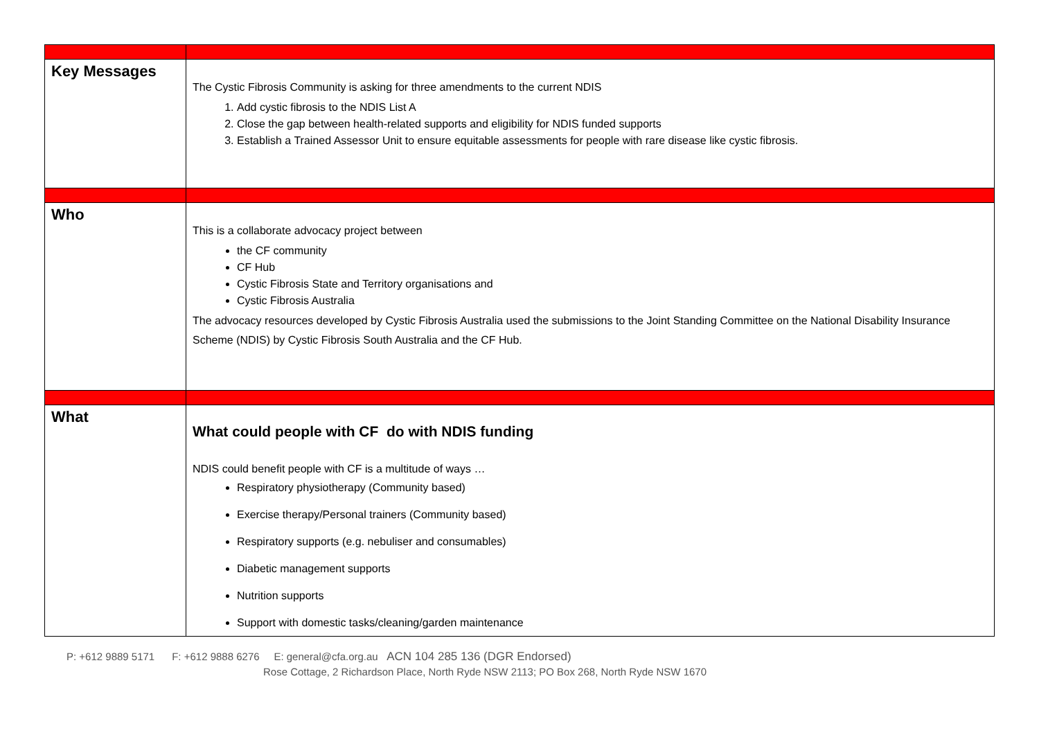| Key Messages | The Cystic Fibrosis Community is asking for three amendments to the current NDIS 1. Add cystic fibrosis to the NDIS List A 2. Close the gap between health-related supports and eligibility for NDIS funded supports 3. Establish a Trained Assessor Unit to ensure equitable assessments for people with rare disease like cystic fibrosis. |
| Who | This is a collaborate advocacy project between the CF community CF Hub Cystic Fibrosis State and Territory organisations and Cystic Fibrosis Australia The advocacy resources developed by Cystic Fibrosis Australia used the submissions to the Joint Standing Committee on the National Disability Insurance Scheme (NDIS) by Cystic Fibrosis South Australia and the CF Hub. |
| What | What could people with CF do with NDIS funding NDIS could benefit people with CF is a multitude of ways … Respiratory physiotherapy (Community based) Exercise therapy/Personal trainers (Community based) Respiratory supports (e.g. nebuliser and consumables) Diabetic management supports Nutrition supports Support with domestic tasks/cleaning/garden maintenance |
P: +612 9889 5171 F: +612 9888 6276 E: general@cfa.org.au ACN 104 285 136 (DGR Endorsed)
Rose Cottage, 2 Richardson Place, North Ryde NSW 2113; PO Box 268, North Ryde NSW 1670